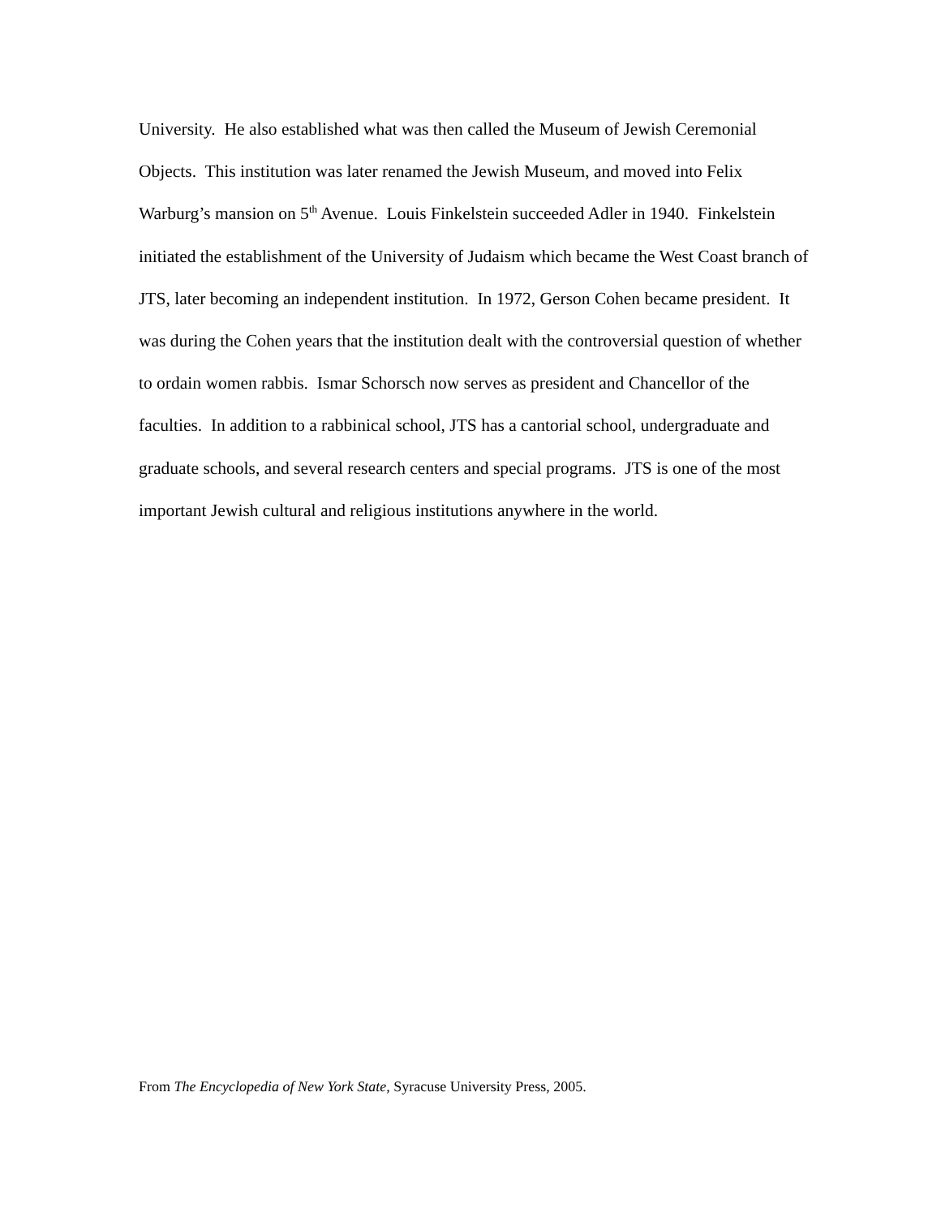University. He also established what was then called the Museum of Jewish Ceremonial Objects. This institution was later renamed the Jewish Museum, and moved into Felix Warburg’s mansion on 5<sup>th</sup> Avenue. Louis Finkelstein succeeded Adler in 1940. Finkelstein initiated the establishment of the University of Judaism which became the West Coast branch of JTS, later becoming an independent institution. In 1972, Gerson Cohen became president. It was during the Cohen years that the institution dealt with the controversial question of whether to ordain women rabbis. Ismar Schorsch now serves as president and Chancellor of the faculties. In addition to a rabbinical school, JTS has a cantorial school, undergraduate and graduate schools, and several research centers and special programs. JTS is one of the most important Jewish cultural and religious institutions anywhere in the world.
From The Encyclopedia of New York State, Syracuse University Press, 2005.